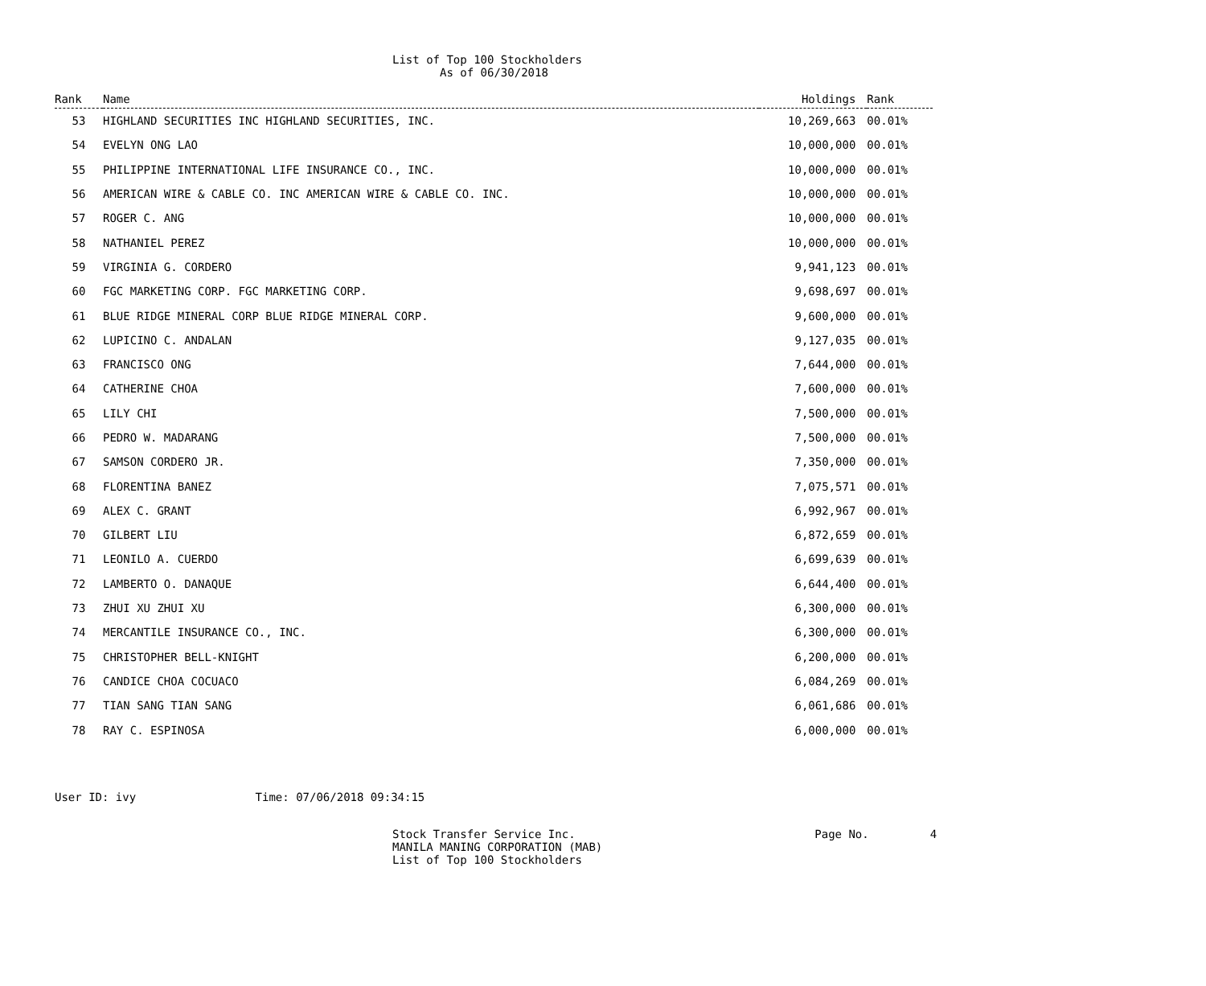List of Top 100 Stockholders
As of 06/30/2018
| Rank | Name | Holdings | Rank |
| --- | --- | --- | --- |
| 53 | HIGHLAND SECURITIES INC HIGHLAND SECURITIES, INC. | 10,269,663 | 00.01% |
| 54 | EVELYN ONG LAO | 10,000,000 | 00.01% |
| 55 | PHILIPPINE INTERNATIONAL LIFE INSURANCE CO., INC. | 10,000,000 | 00.01% |
| 56 | AMERICAN WIRE & CABLE CO. INC AMERICAN WIRE & CABLE CO. INC. | 10,000,000 | 00.01% |
| 57 | ROGER C. ANG | 10,000,000 | 00.01% |
| 58 | NATHANIEL PEREZ | 10,000,000 | 00.01% |
| 59 | VIRGINIA G. CORDERO | 9,941,123 | 00.01% |
| 60 | FGC MARKETING CORP. FGC MARKETING CORP. | 9,698,697 | 00.01% |
| 61 | BLUE RIDGE MINERAL CORP BLUE RIDGE MINERAL CORP. | 9,600,000 | 00.01% |
| 62 | LUPICINO C. ANDALAN | 9,127,035 | 00.01% |
| 63 | FRANCISCO ONG | 7,644,000 | 00.01% |
| 64 | CATHERINE CHOA | 7,600,000 | 00.01% |
| 65 | LILY CHI | 7,500,000 | 00.01% |
| 66 | PEDRO W. MADARANG | 7,500,000 | 00.01% |
| 67 | SAMSON CORDERO JR. | 7,350,000 | 00.01% |
| 68 | FLORENTINA BANEZ | 7,075,571 | 00.01% |
| 69 | ALEX C. GRANT | 6,992,967 | 00.01% |
| 70 | GILBERT LIU | 6,872,659 | 00.01% |
| 71 | LEONILO A. CUERDO | 6,699,639 | 00.01% |
| 72 | LAMBERTO O. DANAQUE | 6,644,400 | 00.01% |
| 73 | ZHUI XU ZHUI XU | 6,300,000 | 00.01% |
| 74 | MERCANTILE INSURANCE CO., INC. | 6,300,000 | 00.01% |
| 75 | CHRISTOPHER BELL-KNIGHT | 6,200,000 | 00.01% |
| 76 | CANDICE CHOA COCUACO | 6,084,269 | 00.01% |
| 77 | TIAN SANG TIAN SANG | 6,061,686 | 00.01% |
| 78 | RAY C. ESPINOSA | 6,000,000 | 00.01% |
User ID: ivy Time: 07/06/2018 09:34:15
Stock Transfer Service Inc.
MANILA MANING CORPORATION (MAB)
List of Top 100 Stockholders
Page No. 4